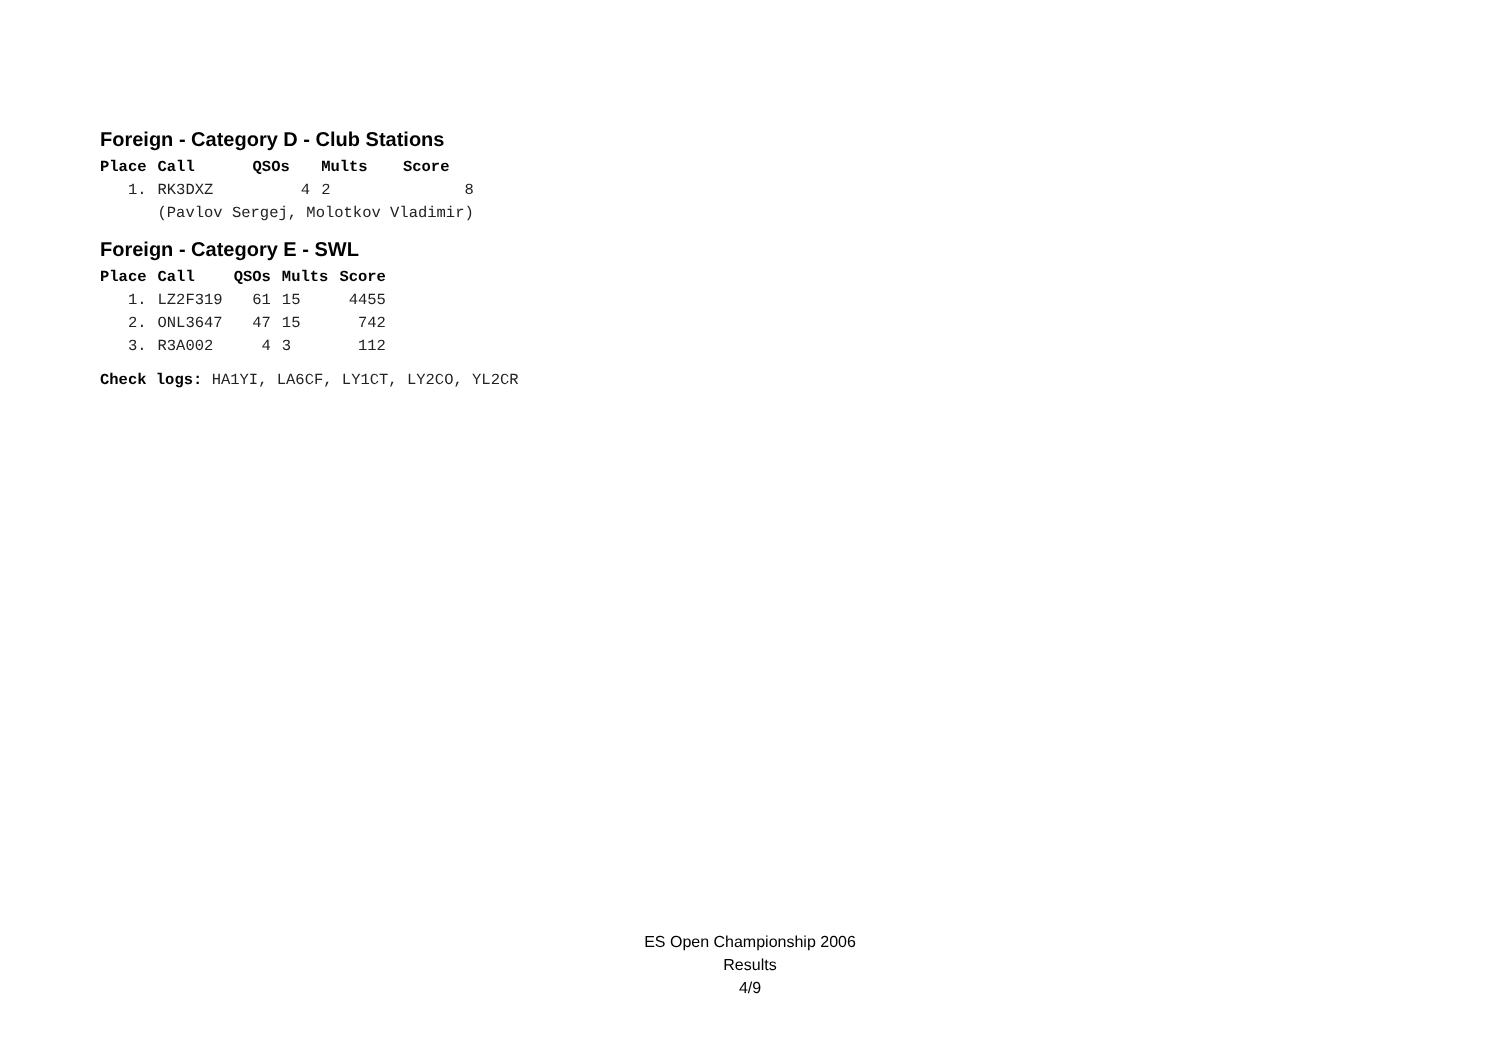Foreign - Category D - Club Stations
| Place | Call | QSOs | Mults | Score |
| --- | --- | --- | --- | --- |
| 1. | RK3DXZ | 4 | 2 | 8 |
| | (Pavlov Sergej, Molotkov Vladimir) | | | |
Foreign - Category E - SWL
| Place | Call | QSOs | Mults | Score |
| --- | --- | --- | --- | --- |
| 1. | LZ2F319 | 61 | 15 | 4455 |
| 2. | ONL3647 | 47 | 15 | 742 |
| 3. | R3A002 | 4 | 3 | 112 |
Check logs: HA1YI, LA6CF, LY1CT, LY2CO, YL2CR
ES Open Championship 2006
Results
4/9